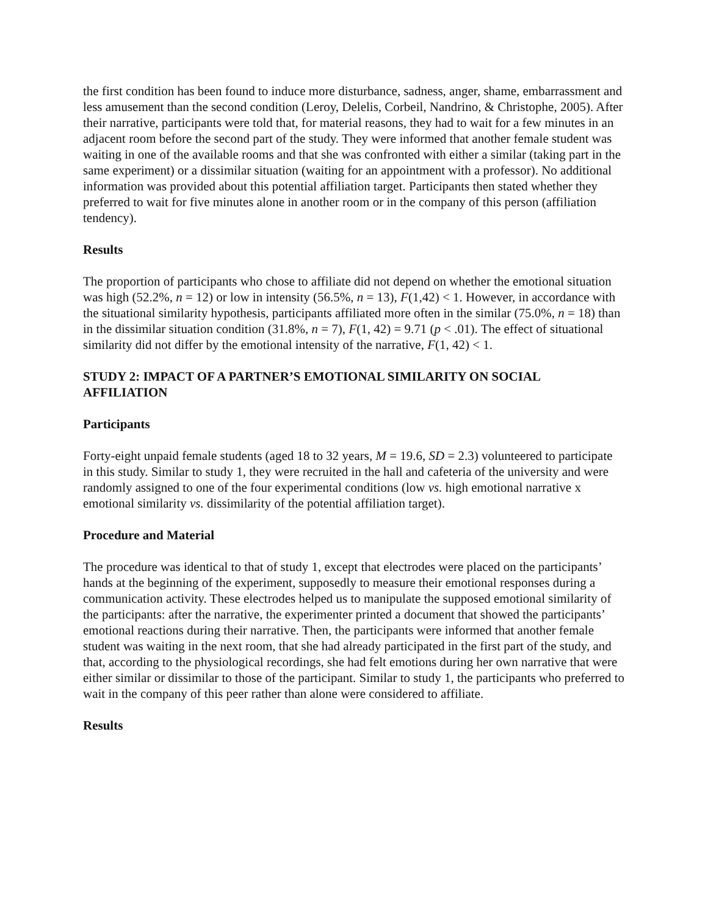the first condition has been found to induce more disturbance, sadness, anger, shame, embarrassment and less amusement than the second condition (Leroy, Delelis, Corbeil, Nandrino, & Christophe, 2005). After their narrative, participants were told that, for material reasons, they had to wait for a few minutes in an adjacent room before the second part of the study. They were informed that another female student was waiting in one of the available rooms and that she was confronted with either a similar (taking part in the same experiment) or a dissimilar situation (waiting for an appointment with a professor). No additional information was provided about this potential affiliation target. Participants then stated whether they preferred to wait for five minutes alone in another room or in the company of this person (affiliation tendency).
Results
The proportion of participants who chose to affiliate did not depend on whether the emotional situation was high (52.2%, n = 12) or low in intensity (56.5%, n = 13), F(1,42) < 1. However, in accordance with the situational similarity hypothesis, participants affiliated more often in the similar (75.0%, n = 18) than in the dissimilar situation condition (31.8%, n = 7), F(1, 42) = 9.71 (p < .01). The effect of situational similarity did not differ by the emotional intensity of the narrative, F(1, 42) < 1.
STUDY 2: IMPACT OF A PARTNER’S EMOTIONAL SIMILARITY ON SOCIAL AFFILIATION
Participants
Forty-eight unpaid female students (aged 18 to 32 years, M = 19.6, SD = 2.3) volunteered to participate in this study. Similar to study 1, they were recruited in the hall and cafeteria of the university and were randomly assigned to one of the four experimental conditions (low vs. high emotional narrative x emotional similarity vs. dissimilarity of the potential affiliation target).
Procedure and Material
The procedure was identical to that of study 1, except that electrodes were placed on the participants’ hands at the beginning of the experiment, supposedly to measure their emotional responses during a communication activity. These electrodes helped us to manipulate the supposed emotional similarity of the participants: after the narrative, the experimenter printed a document that showed the participants’ emotional reactions during their narrative. Then, the participants were informed that another female student was waiting in the next room, that she had already participated in the first part of the study, and that, according to the physiological recordings, she had felt emotions during her own narrative that were either similar or dissimilar to those of the participant. Similar to study 1, the participants who preferred to wait in the company of this peer rather than alone were considered to affiliate.
Results